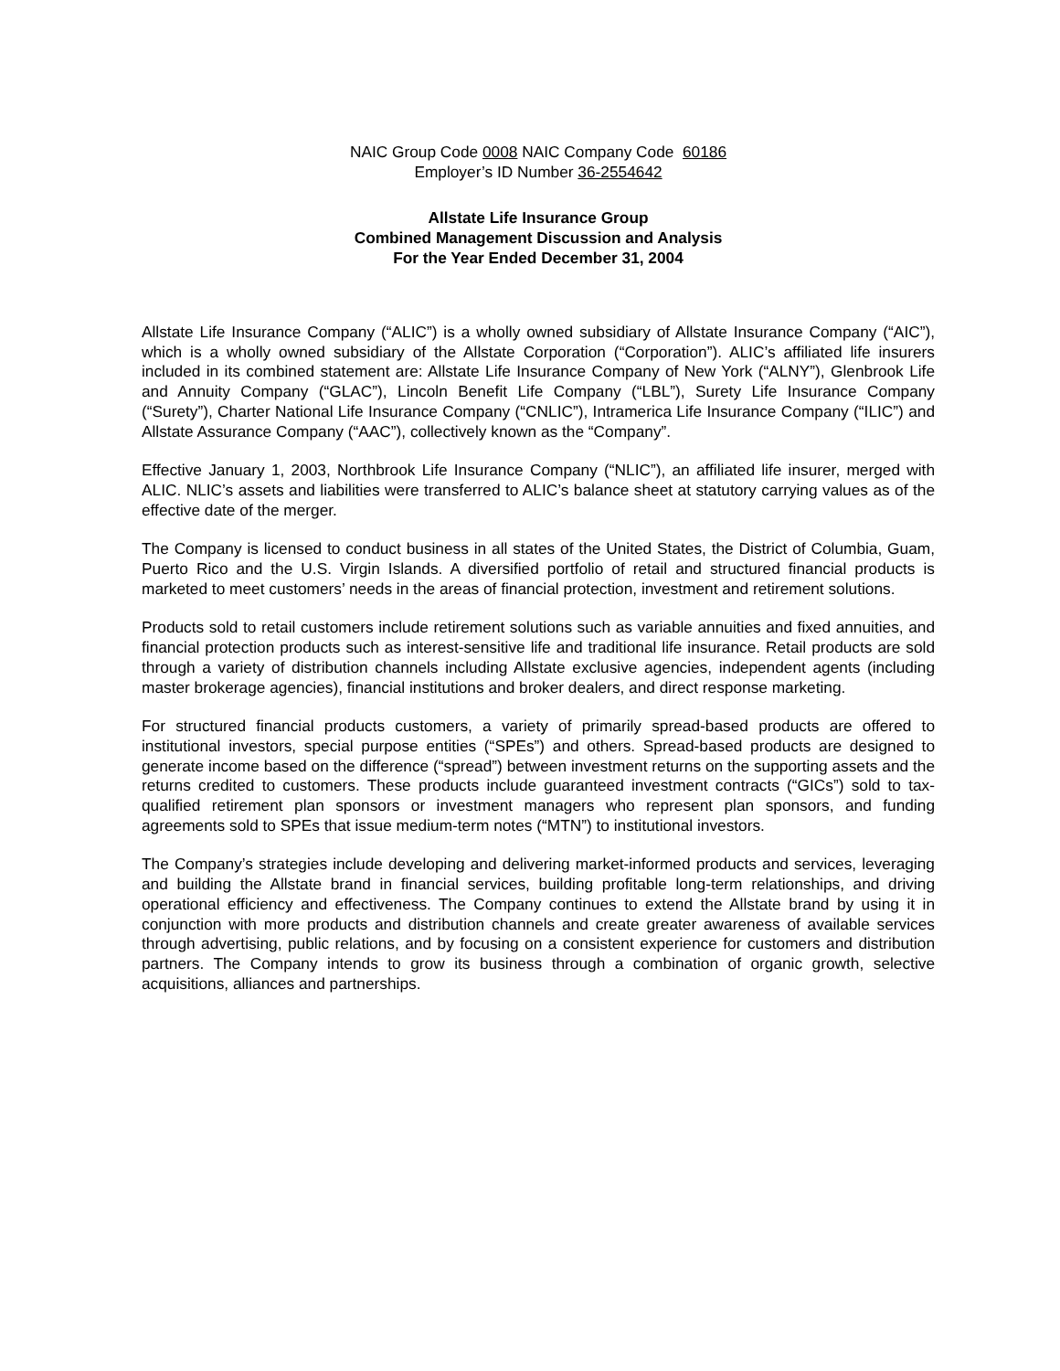NAIC Group Code 0008 NAIC Company Code 60186
Employer’s ID Number 36-2554642
Allstate Life Insurance Group
Combined Management Discussion and Analysis
For the Year Ended December 31, 2004
Allstate Life Insurance Company (“ALIC”) is a wholly owned subsidiary of Allstate Insurance Company (“AIC”), which is a wholly owned subsidiary of the Allstate Corporation (“Corporation”). ALIC’s affiliated life insurers included in its combined statement are: Allstate Life Insurance Company of New York (“ALNY”), Glenbrook Life and Annuity Company (“GLAC”), Lincoln Benefit Life Company (“LBL”), Surety Life Insurance Company (“Surety”), Charter National Life Insurance Company (“CNLIC”), Intramerica Life Insurance Company (“ILIC”) and Allstate Assurance Company (“AAC”), collectively known as the “Company”.
Effective January 1, 2003, Northbrook Life Insurance Company (“NLIC”), an affiliated life insurer, merged with ALIC. NLIC’s assets and liabilities were transferred to ALIC’s balance sheet at statutory carrying values as of the effective date of the merger.
The Company is licensed to conduct business in all states of the United States, the District of Columbia, Guam, Puerto Rico and the U.S. Virgin Islands. A diversified portfolio of retail and structured financial products is marketed to meet customers’ needs in the areas of financial protection, investment and retirement solutions.
Products sold to retail customers include retirement solutions such as variable annuities and fixed annuities, and financial protection products such as interest-sensitive life and traditional life insurance. Retail products are sold through a variety of distribution channels including Allstate exclusive agencies, independent agents (including master brokerage agencies), financial institutions and broker dealers, and direct response marketing.
For structured financial products customers, a variety of primarily spread-based products are offered to institutional investors, special purpose entities (“SPEs”) and others. Spread-based products are designed to generate income based on the difference (“spread”) between investment returns on the supporting assets and the returns credited to customers. These products include guaranteed investment contracts (“GICs”) sold to tax-qualified retirement plan sponsors or investment managers who represent plan sponsors, and funding agreements sold to SPEs that issue medium-term notes (“MTN”) to institutional investors.
The Company’s strategies include developing and delivering market-informed products and services, leveraging and building the Allstate brand in financial services, building profitable long-term relationships, and driving operational efficiency and effectiveness. The Company continues to extend the Allstate brand by using it in conjunction with more products and distribution channels and create greater awareness of available services through advertising, public relations, and by focusing on a consistent experience for customers and distribution partners. The Company intends to grow its business through a combination of organic growth, selective acquisitions, alliances and partnerships.